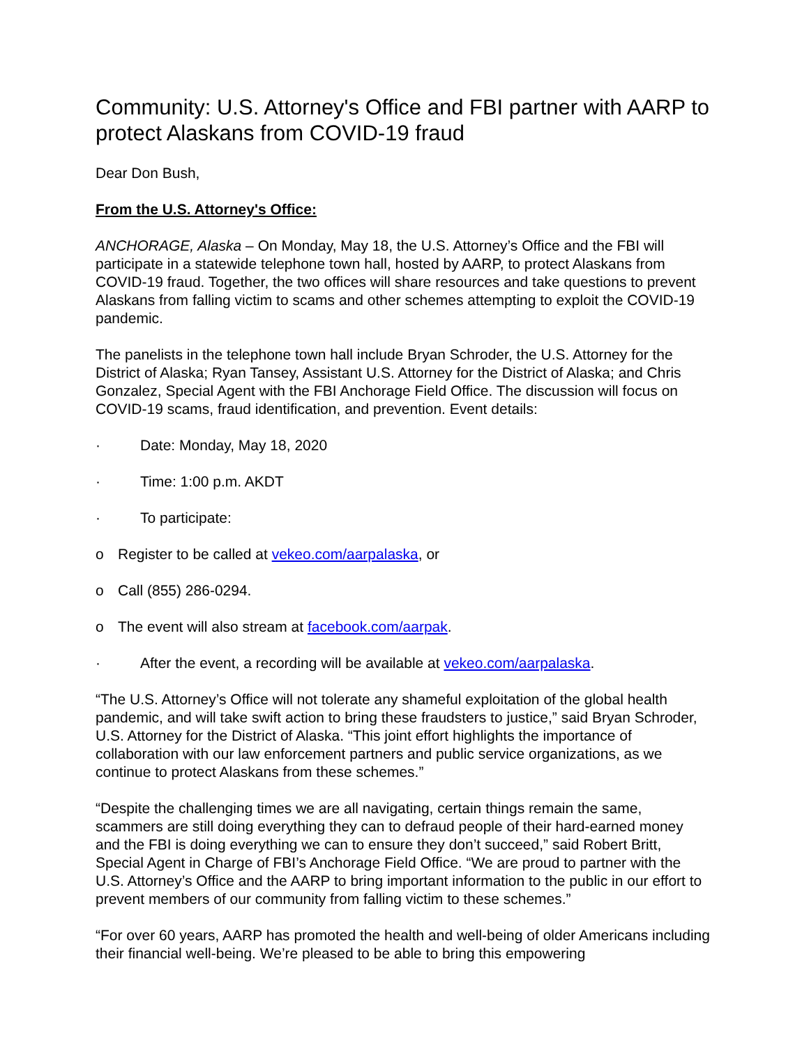Community: U.S. Attorney's Office and FBI partner with AARP to protect Alaskans from COVID-19 fraud
Dear Don Bush,
From the U.S. Attorney's Office:
ANCHORAGE, Alaska – On Monday, May 18, the U.S. Attorney’s Office and the FBI will participate in a statewide telephone town hall, hosted by AARP, to protect Alaskans from COVID-19 fraud. Together, the two offices will share resources and take questions to prevent Alaskans from falling victim to scams and other schemes attempting to exploit the COVID-19 pandemic.
The panelists in the telephone town hall include Bryan Schroder, the U.S. Attorney for the District of Alaska; Ryan Tansey, Assistant U.S. Attorney for the District of Alaska; and Chris Gonzalez, Special Agent with the FBI Anchorage Field Office. The discussion will focus on COVID-19 scams, fraud identification, and prevention. Event details:
· Date: Monday, May 18, 2020
· Time: 1:00 p.m. AKDT
· To participate:
o Register to be called at vekeo.com/aarpalaska, or
o Call (855) 286-0294.
o The event will also stream at facebook.com/aarpak.
· After the event, a recording will be available at vekeo.com/aarpalaska.
“The U.S. Attorney’s Office will not tolerate any shameful exploitation of the global health pandemic, and will take swift action to bring these fraudsters to justice,” said Bryan Schroder, U.S. Attorney for the District of Alaska. “This joint effort highlights the importance of collaboration with our law enforcement partners and public service organizations, as we continue to protect Alaskans from these schemes.”
“Despite the challenging times we are all navigating, certain things remain the same, scammers are still doing everything they can to defraud people of their hard-earned money and the FBI is doing everything we can to ensure they don’t succeed,” said Robert Britt, Special Agent in Charge of FBI’s Anchorage Field Office. “We are proud to partner with the U.S. Attorney’s Office and the AARP to bring important information to the public in our effort to prevent members of our community from falling victim to these schemes.”
“For over 60 years, AARP has promoted the health and well-being of older Americans including their financial well-being. We’re pleased to be able to bring this empowering